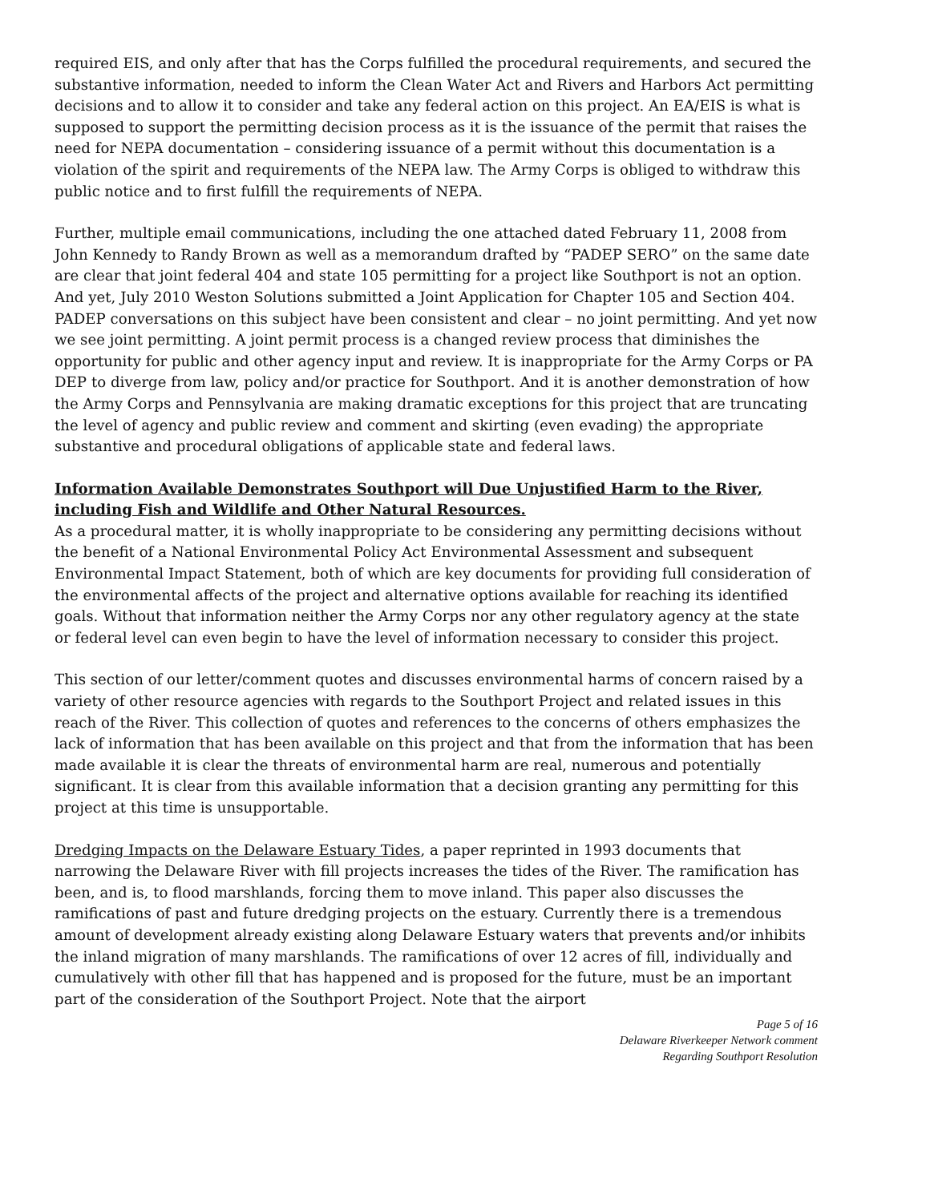required EIS, and only after that has the Corps fulfilled the procedural requirements, and secured the substantive information, needed to inform the Clean Water Act and Rivers and Harbors Act permitting decisions and to allow it to consider and take any federal action on this project. An EA/EIS is what is supposed to support the permitting decision process as it is the issuance of the permit that raises the need for NEPA documentation – considering issuance of a permit without this documentation is a violation of the spirit and requirements of the NEPA law. The Army Corps is obliged to withdraw this public notice and to first fulfill the requirements of NEPA.
Further, multiple email communications, including the one attached dated February 11, 2008 from John Kennedy to Randy Brown as well as a memorandum drafted by “PADEP SERO” on the same date are clear that joint federal 404 and state 105 permitting for a project like Southport is not an option. And yet, July 2010 Weston Solutions submitted a Joint Application for Chapter 105 and Section 404. PADEP conversations on this subject have been consistent and clear – no joint permitting. And yet now we see joint permitting. A joint permit process is a changed review process that diminishes the opportunity for public and other agency input and review. It is inappropriate for the Army Corps or PA DEP to diverge from law, policy and/or practice for Southport. And it is another demonstration of how the Army Corps and Pennsylvania are making dramatic exceptions for this project that are truncating the level of agency and public review and comment and skirting (even evading) the appropriate substantive and procedural obligations of applicable state and federal laws.
Information Available Demonstrates Southport will Due Unjustified Harm to the River, including Fish and Wildlife and Other Natural Resources.
As a procedural matter, it is wholly inappropriate to be considering any permitting decisions without the benefit of a National Environmental Policy Act Environmental Assessment and subsequent Environmental Impact Statement, both of which are key documents for providing full consideration of the environmental affects of the project and alternative options available for reaching its identified goals. Without that information neither the Army Corps nor any other regulatory agency at the state or federal level can even begin to have the level of information necessary to consider this project.
This section of our letter/comment quotes and discusses environmental harms of concern raised by a variety of other resource agencies with regards to the Southport Project and related issues in this reach of the River. This collection of quotes and references to the concerns of others emphasizes the lack of information that has been available on this project and that from the information that has been made available it is clear the threats of environmental harm are real, numerous and potentially significant. It is clear from this available information that a decision granting any permitting for this project at this time is unsupportable.
Dredging Impacts on the Delaware Estuary Tides, a paper reprinted in 1993 documents that narrowing the Delaware River with fill projects increases the tides of the River. The ramification has been, and is, to flood marshlands, forcing them to move inland. This paper also discusses the ramifications of past and future dredging projects on the estuary. Currently there is a tremendous amount of development already existing along Delaware Estuary waters that prevents and/or inhibits the inland migration of many marshlands. The ramifications of over 12 acres of fill, individually and cumulatively with other fill that has happened and is proposed for the future, must be an important part of the consideration of the Southport Project. Note that the airport
Page 5 of 16
Delaware Riverkeeper Network comment
Regarding Southport Resolution